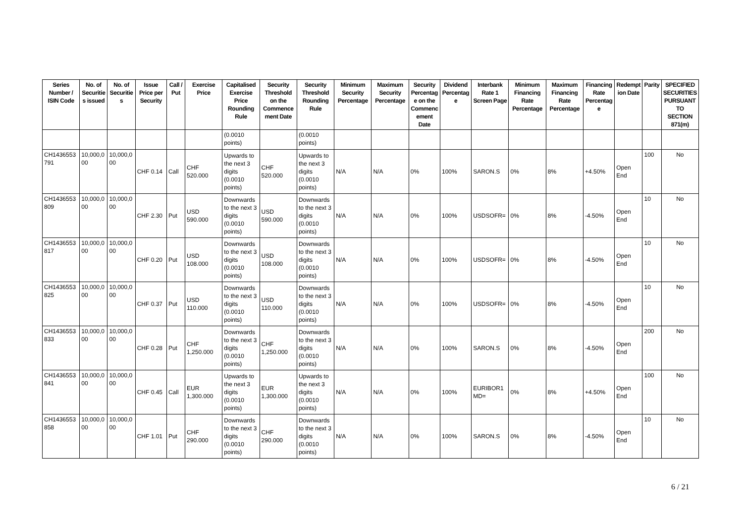| Series Number / ISIN Code | No. of Securities issued | No. of Securities | Issue Price per Security | Call / Put | Exercise Price | Capitalised Exercise Price Rounding Rule | Security Threshold on the Commencement Date | Security Threshold Rounding Rule | Minimum Security Percentage | Maximum Security Percentage | Security Percentage on the Commencement Date | Dividend Percentage | Interbank Rate 1 Screen Page | Minimum Financing Rate Percentage | Maximum Financing Rate Percentage | Financing Rate Percentage | Redemption Date | Parity | SPECIFIED SECURITIES PURSUANT TO SECTION 871(m) |
| --- | --- | --- | --- | --- | --- | --- | --- | --- | --- | --- | --- | --- | --- | --- | --- | --- | --- | --- | --- |
| | | | | | | (0.0010 points) | | (0.0010 points) | | | | | | | | | | | |
| CH1436553 791 | 10,000,000 | 10,000,000 | CHF 0.14 | Call | CHF 520.000 | Upwards to the next 3 digits (0.0010 points) | CHF 520.000 | Upwards to the next 3 digits (0.0010 points) | N/A | N/A | 0% | 100% | SARON.S | 0% | 8% | +4.50% | Open End | 100 | No |
| CH1436553 809 | 10,000,000 | 10,000,000 | CHF 2.30 | Put | USD 590.000 | Downwards to the next 3 digits (0.0010 points) | USD 590.000 | Downwards to the next 3 digits (0.0010 points) | N/A | N/A | 0% | 100% | USDSOFR= | 0% | 8% | -4.50% | Open End | 10 | No |
| CH1436553 817 | 10,000,000 | 10,000,000 | CHF 0.20 | Put | USD 108.000 | Downwards to the next 3 digits (0.0010 points) | USD 108.000 | Downwards to the next 3 digits (0.0010 points) | N/A | N/A | 0% | 100% | USDSOFR= | 0% | 8% | -4.50% | Open End | 10 | No |
| CH1436553 825 | 10,000,000 | 10,000,000 | CHF 0.37 | Put | USD 110.000 | Downwards to the next 3 digits (0.0010 points) | USD 110.000 | Downwards to the next 3 digits (0.0010 points) | N/A | N/A | 0% | 100% | USDSOFR= | 0% | 8% | -4.50% | Open End | 10 | No |
| CH1436553 833 | 10,000,000 | 10,000,000 | CHF 0.28 | Put | CHF 1,250.000 | Downwards to the next 3 digits (0.0010 points) | CHF 1,250.000 | Downwards to the next 3 digits (0.0010 points) | N/A | N/A | 0% | 100% | SARON.S | 0% | 8% | -4.50% | Open End | 200 | No |
| CH1436553 841 | 10,000,000 | 10,000,000 | CHF 0.45 | Call | EUR 1,300.000 | Upwards to the next 3 digits (0.0010 points) | EUR 1,300.000 | Upwards to the next 3 digits (0.0010 points) | N/A | N/A | 0% | 100% | EURIBOR1MD= | 0% | 8% | +4.50% | Open End | 100 | No |
| CH1436553 858 | 10,000,000 | 10,000,000 | CHF 1.01 | Put | CHF 290.000 | Downwards to the next 3 digits (0.0010 points) | CHF 290.000 | Downwards to the next 3 digits (0.0010 points) | N/A | N/A | 0% | 100% | SARON.S | 0% | 8% | -4.50% | Open End | 10 | No |
6 / 21